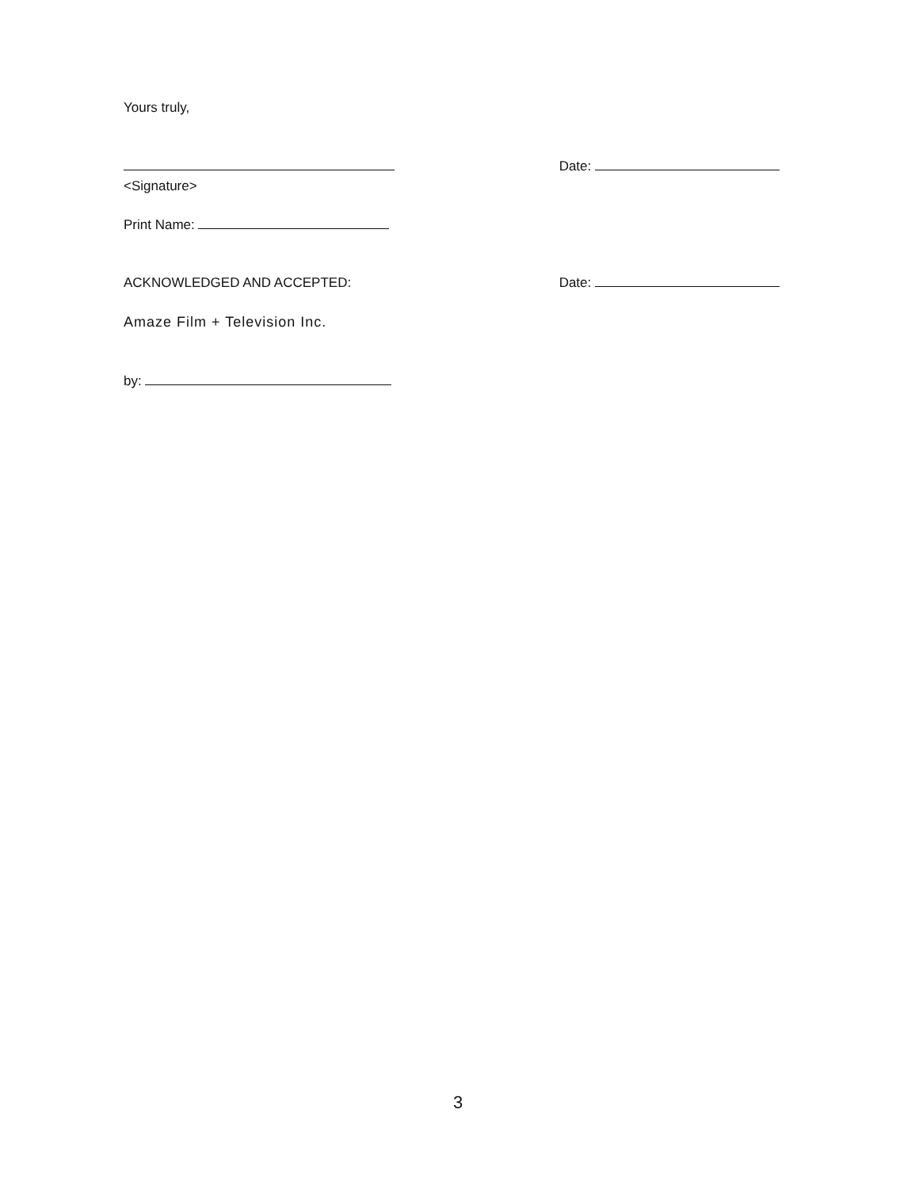Yours truly,
Date:
<Signature>
Print Name:
ACKNOWLEDGED AND ACCEPTED: Date:
Amaze Film + Television Inc.
by:
3